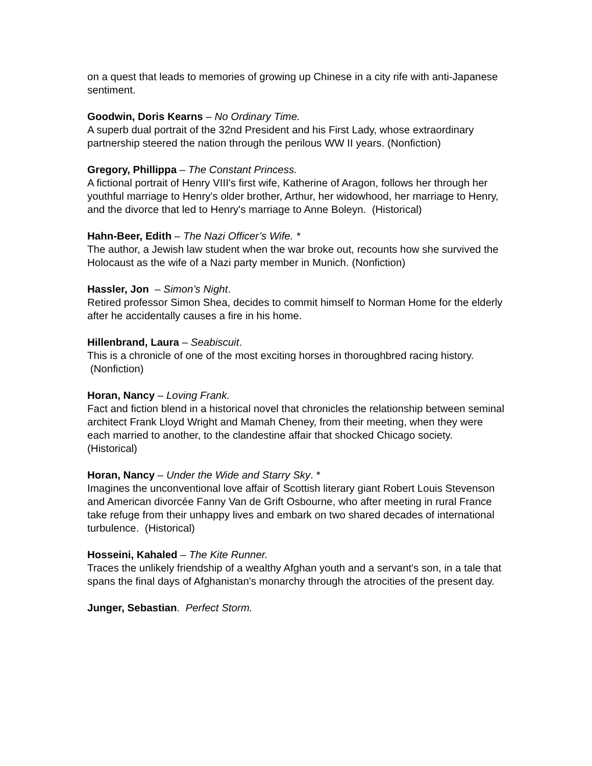on a quest that leads to memories of growing up Chinese in a city rife with anti-Japanese sentiment.
Goodwin, Doris Kearns – No Ordinary Time.
A superb dual portrait of the 32nd President and his First Lady, whose extraordinary partnership steered the nation through the perilous WW II years. (Nonfiction)
Gregory, Phillippa – The Constant Princess.
A fictional portrait of Henry VIII's first wife, Katherine of Aragon, follows her through her youthful marriage to Henry's older brother, Arthur, her widowhood, her marriage to Henry, and the divorce that led to Henry's marriage to Anne Boleyn. (Historical)
Hahn-Beer, Edith – The Nazi Officer’s Wife. *
The author, a Jewish law student when the war broke out, recounts how she survived the Holocaust as the wife of a Nazi party member in Munich. (Nonfiction)
Hassler, Jon – Simon’s Night.
Retired professor Simon Shea, decides to commit himself to Norman Home for the elderly after he accidentally causes a fire in his home.
Hillenbrand, Laura – Seabiscuit.
This is a chronicle of one of the most exciting horses in thoroughbred racing history. (Nonfiction)
Horan, Nancy – Loving Frank.
Fact and fiction blend in a historical novel that chronicles the relationship between seminal architect Frank Lloyd Wright and Mamah Cheney, from their meeting, when they were each married to another, to the clandestine affair that shocked Chicago society. (Historical)
Horan, Nancy – Under the Wide and Starry Sky. *
Imagines the unconventional love affair of Scottish literary giant Robert Louis Stevenson and American divorcée Fanny Van de Grift Osbourne, who after meeting in rural France take refuge from their unhappy lives and embark on two shared decades of international turbulence. (Historical)
Hosseini, Kahaled – The Kite Runner.
Traces the unlikely friendship of a wealthy Afghan youth and a servant's son, in a tale that spans the final days of Afghanistan's monarchy through the atrocities of the present day.
Junger, Sebastian. Perfect Storm.